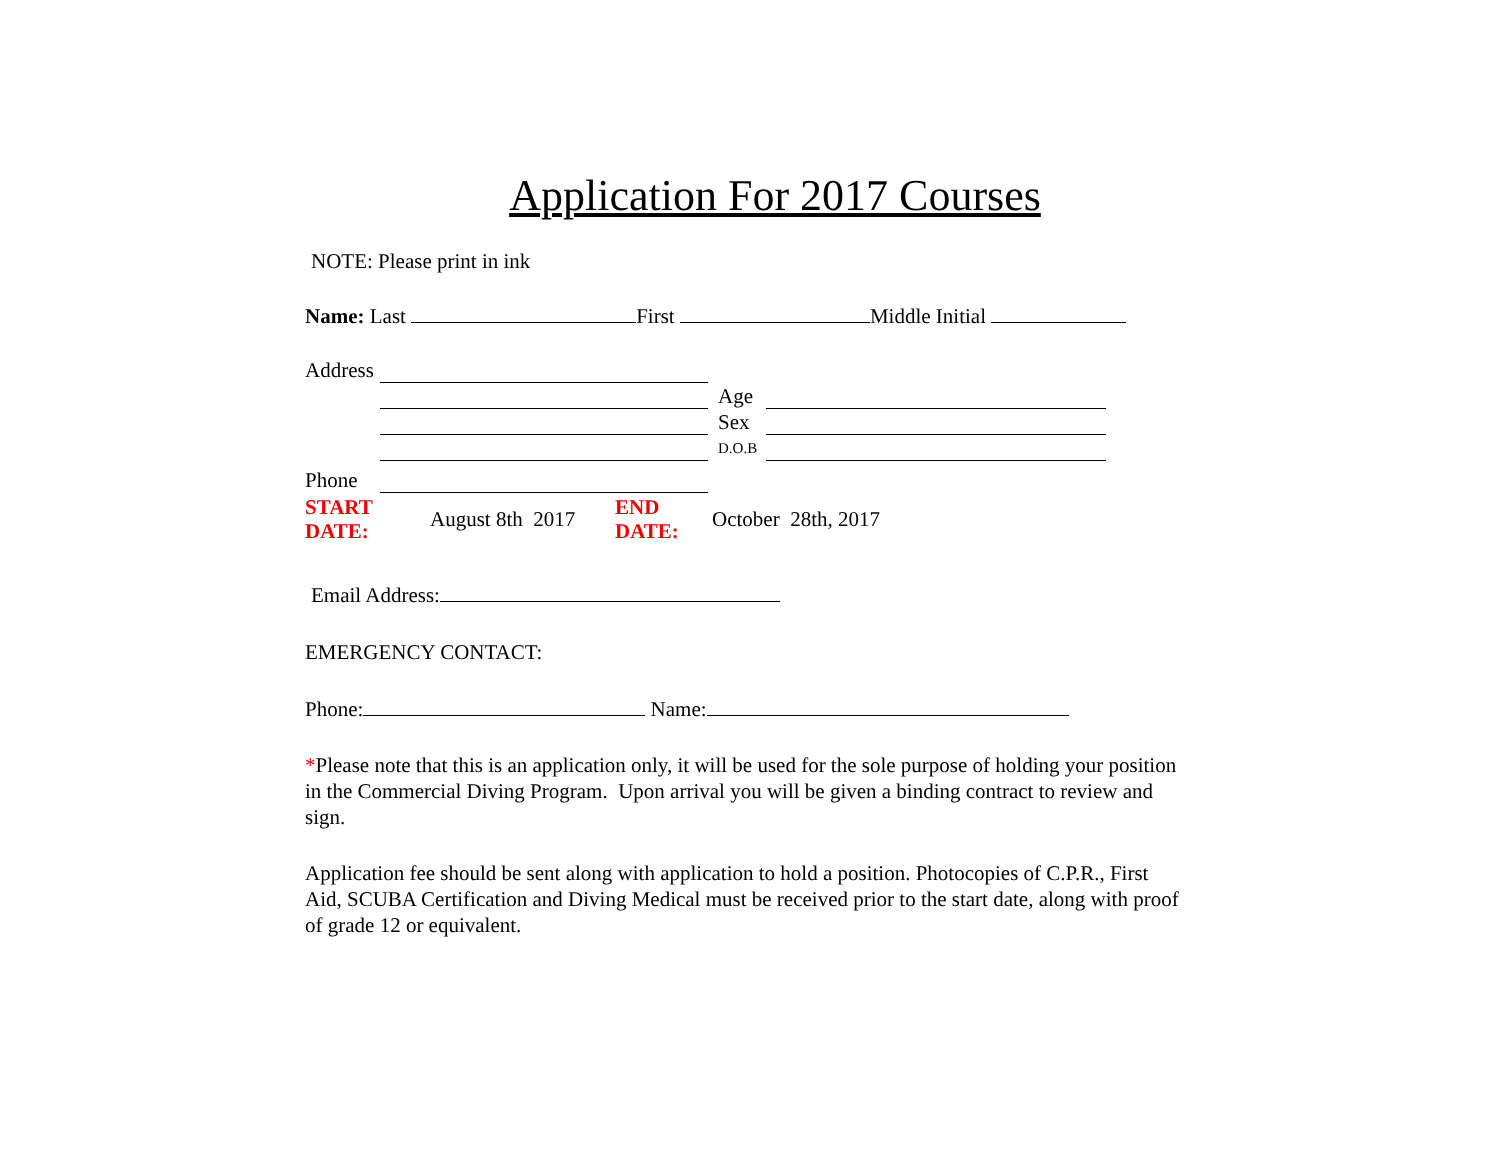Application For 2017 Courses
NOTE: Please print in ink
Name: Last First Middle Initial
Address
Age
Sex
D.O.B
Phone
START
DATE: August 8th 2017 END
DATE: October 28th, 2017
Email Address:
EMERGENCY CONTACT:
Phone: Name:
*Please note that this is an application only, it will be used for the sole purpose of holding your position in the Commercial Diving Program. Upon arrival you will be given a binding contract to review and sign.
Application fee should be sent along with application to hold a position. Photocopies of C.P.R., First Aid, SCUBA Certification and Diving Medical must be received prior to the start date, along with proof of grade 12 or equivalent.